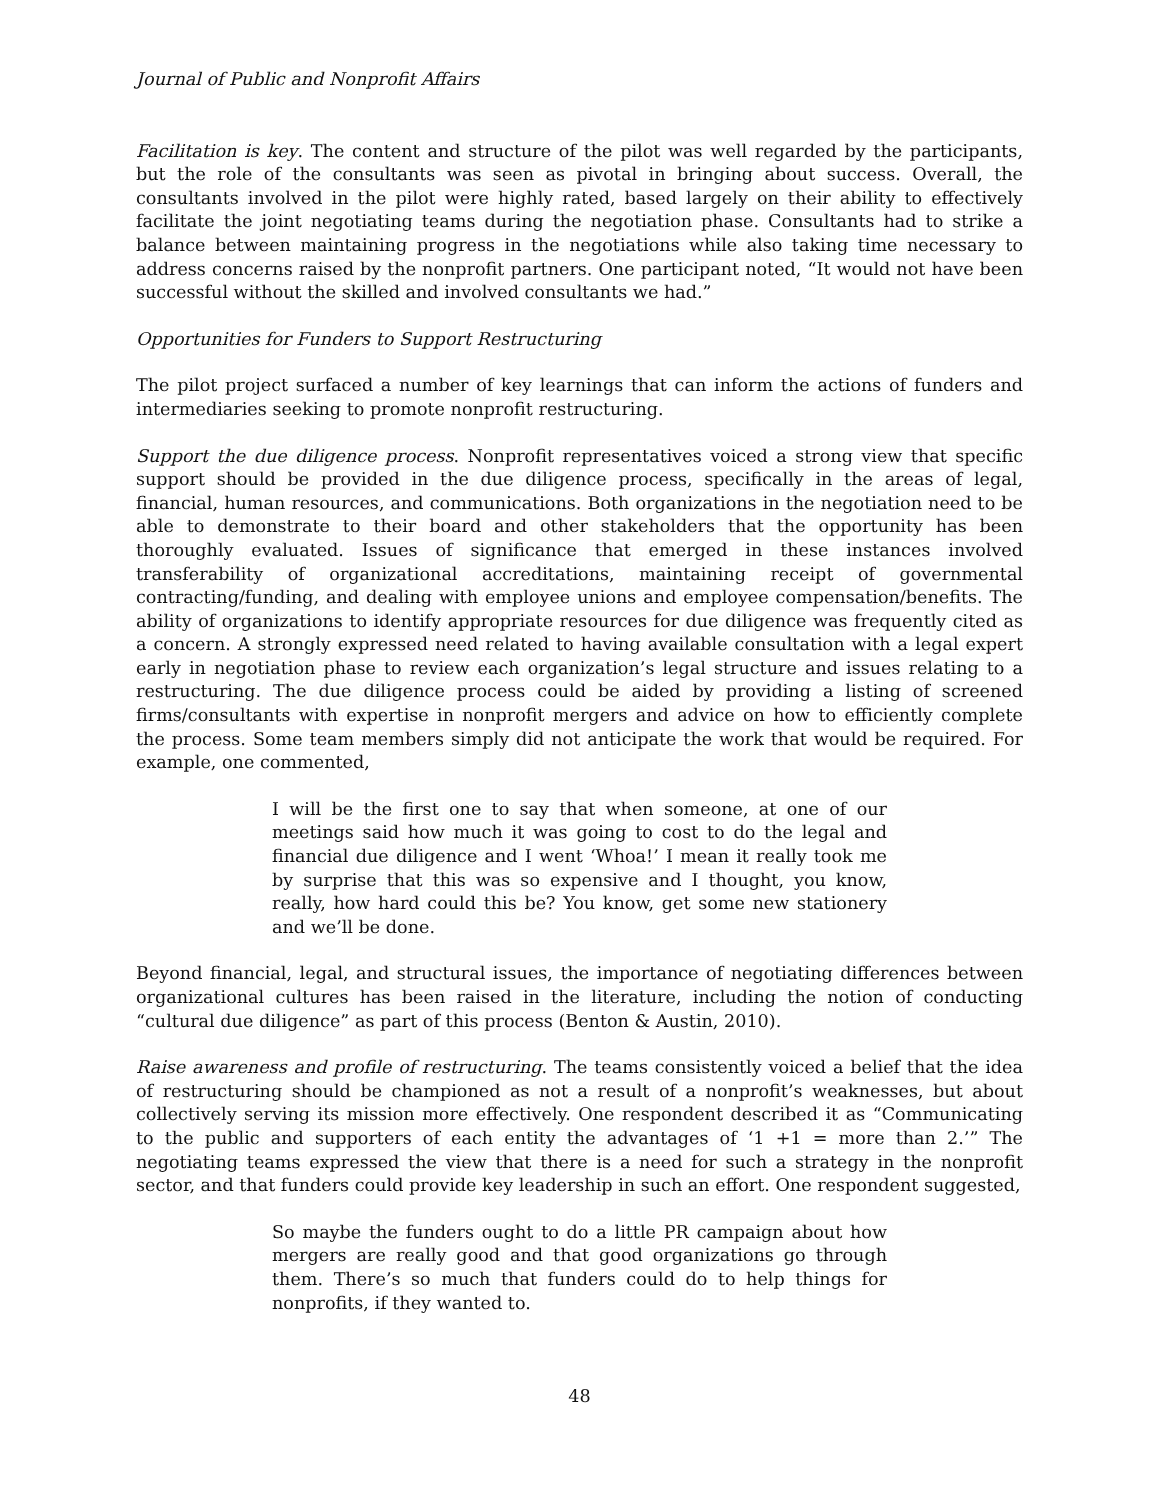Journal of Public and Nonprofit Affairs
Facilitation is key. The content and structure of the pilot was well regarded by the participants, but the role of the consultants was seen as pivotal in bringing about success. Overall, the consultants involved in the pilot were highly rated, based largely on their ability to effectively facilitate the joint negotiating teams during the negotiation phase. Consultants had to strike a balance between maintaining progress in the negotiations while also taking time necessary to address concerns raised by the nonprofit partners. One participant noted, “It would not have been successful without the skilled and involved consultants we had.”
Opportunities for Funders to Support Restructuring
The pilot project surfaced a number of key learnings that can inform the actions of funders and intermediaries seeking to promote nonprofit restructuring.
Support the due diligence process. Nonprofit representatives voiced a strong view that specific support should be provided in the due diligence process, specifically in the areas of legal, financial, human resources, and communications. Both organizations in the negotiation need to be able to demonstrate to their board and other stakeholders that the opportunity has been thoroughly evaluated. Issues of significance that emerged in these instances involved transferability of organizational accreditations, maintaining receipt of governmental contracting/funding, and dealing with employee unions and employee compensation/benefits. The ability of organizations to identify appropriate resources for due diligence was frequently cited as a concern. A strongly expressed need related to having available consultation with a legal expert early in negotiation phase to review each organization’s legal structure and issues relating to a restructuring. The due diligence process could be aided by providing a listing of screened firms/consultants with expertise in nonprofit mergers and advice on how to efficiently complete the process. Some team members simply did not anticipate the work that would be required. For example, one commented,
I will be the first one to say that when someone, at one of our meetings said how much it was going to cost to do the legal and financial due diligence and I went ‘Whoa!’ I mean it really took me by surprise that this was so expensive and I thought, you know, really, how hard could this be? You know, get some new stationery and we’ll be done.
Beyond financial, legal, and structural issues, the importance of negotiating differences between organizational cultures has been raised in the literature, including the notion of conducting “cultural due diligence” as part of this process (Benton & Austin, 2010).
Raise awareness and profile of restructuring. The teams consistently voiced a belief that the idea of restructuring should be championed as not a result of a nonprofit’s weaknesses, but about collectively serving its mission more effectively. One respondent described it as “Communicating to the public and supporters of each entity the advantages of ‘1 +1 = more than 2.’” The negotiating teams expressed the view that there is a need for such a strategy in the nonprofit sector, and that funders could provide key leadership in such an effort. One respondent suggested,
So maybe the funders ought to do a little PR campaign about how mergers are really good and that good organizations go through them. There’s so much that funders could do to help things for nonprofits, if they wanted to.
48